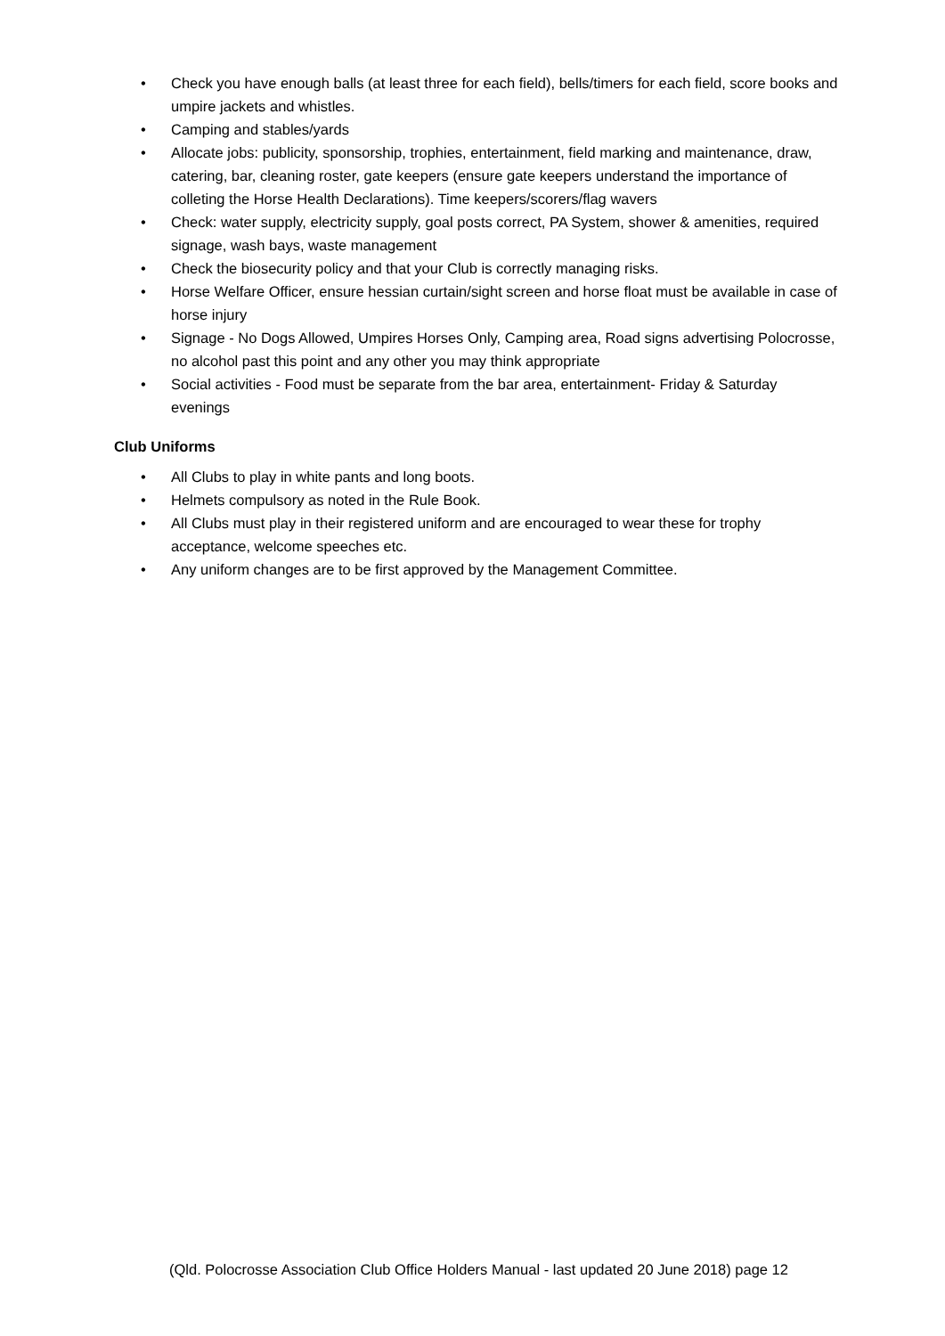• Check you have enough balls (at least three for each field), bells/timers for each field, score books and umpire jackets and whistles.
• Camping and stables/yards
• Allocate jobs: publicity, sponsorship, trophies, entertainment, field marking and maintenance, draw, catering, bar, cleaning roster, gate keepers (ensure gate keepers understand the importance of colleting the Horse Health Declarations). Time keepers/scorers/flag wavers
• Check: water supply, electricity supply, goal posts correct, PA System, shower & amenities, required signage, wash bays, waste management
• Check the biosecurity policy and that your Club is correctly managing risks.
• Horse Welfare Officer, ensure hessian curtain/sight screen and horse float must be available in case of horse injury
• Signage - No Dogs Allowed, Umpires Horses Only, Camping area, Road signs advertising Polocrosse, no alcohol past this point and any other you may think appropriate
• Social activities - Food must be separate from the bar area, entertainment- Friday & Saturday evenings
Club Uniforms
• All Clubs to play in white pants and long boots.
• Helmets compulsory as noted in the Rule Book.
• All Clubs must play in their registered uniform and are encouraged to wear these for trophy acceptance, welcome speeches etc.
• Any uniform changes are to be first approved by the Management Committee.
(Qld. Polocrosse Association Club Office Holders Manual - last updated 20 June 2018) page 12